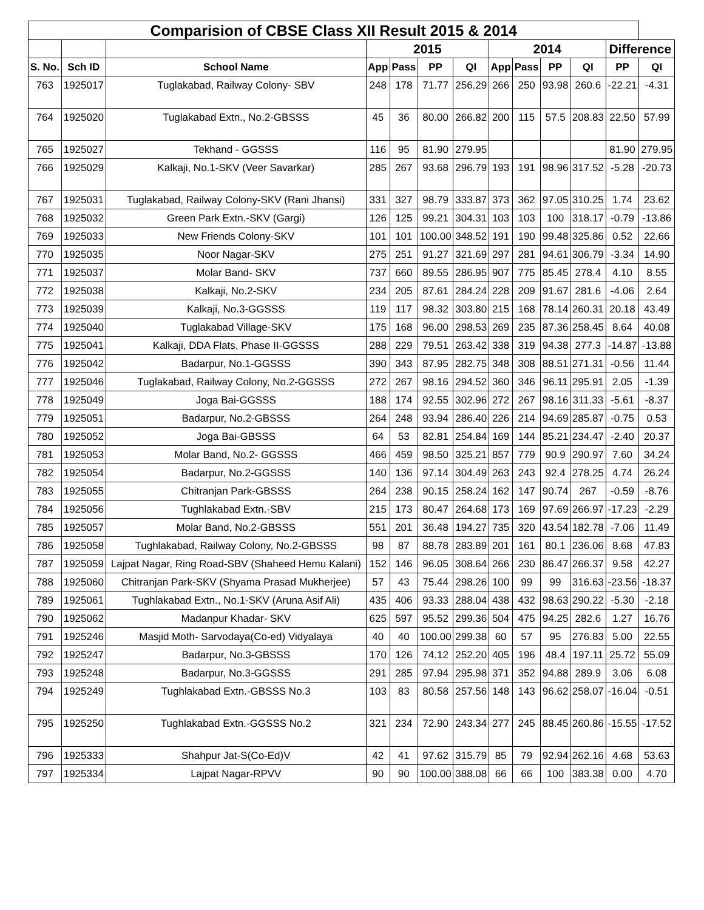| Comparision of CBSE Class XII Result 2015 & 2014 | | | | | | | | | | | | |
| | | | 2015 | | | | 2014 | | | | Difference | |
| S. No. | Sch ID | School Name | App | Pass | PP | QI | App | Pass | PP | QI | PP | QI |
| 763 | 1925017 | Tuglakabad, Railway Colony- SBV | 248 | 178 | 71.77 | 256.29 | 266 | 250 | 93.98 | 260.6 | -22.21 | -4.31 |
| 764 | 1925020 | Tuglakabad Extn., No.2-GBSSS | 45 | 36 | 80.00 | 266.82 | 200 | 115 | 57.5 | 208.83 | 22.50 | 57.99 |
| 765 | 1925027 | Tekhand - GGSSS | 116 | 95 | 81.90 | 279.95 | | | | | 81.90 | 279.95 |
| 766 | 1925029 | Kalkaji, No.1-SKV (Veer Savarkar) | 285 | 267 | 93.68 | 296.79 | 193 | 191 | 98.96 | 317.52 | -5.28 | -20.73 |
| 767 | 1925031 | Tuglakabad, Railway Colony-SKV (Rani Jhansi) | 331 | 327 | 98.79 | 333.87 | 373 | 362 | 97.05 | 310.25 | 1.74 | 23.62 |
| 768 | 1925032 | Green Park Extn.-SKV (Gargi) | 126 | 125 | 99.21 | 304.31 | 103 | 103 | 100 | 318.17 | -0.79 | -13.86 |
| 769 | 1925033 | New Friends Colony-SKV | 101 | 101 | 100.00 | 348.52 | 191 | 190 | 99.48 | 325.86 | 0.52 | 22.66 |
| 770 | 1925035 | Noor Nagar-SKV | 275 | 251 | 91.27 | 321.69 | 297 | 281 | 94.61 | 306.79 | -3.34 | 14.90 |
| 771 | 1925037 | Molar Band- SKV | 737 | 660 | 89.55 | 286.95 | 907 | 775 | 85.45 | 278.4 | 4.10 | 8.55 |
| 772 | 1925038 | Kalkaji, No.2-SKV | 234 | 205 | 87.61 | 284.24 | 228 | 209 | 91.67 | 281.6 | -4.06 | 2.64 |
| 773 | 1925039 | Kalkaji, No.3-GGSSS | 119 | 117 | 98.32 | 303.80 | 215 | 168 | 78.14 | 260.31 | 20.18 | 43.49 |
| 774 | 1925040 | Tuglakabad Village-SKV | 175 | 168 | 96.00 | 298.53 | 269 | 235 | 87.36 | 258.45 | 8.64 | 40.08 |
| 775 | 1925041 | Kalkaji, DDA Flats, Phase II-GGSSS | 288 | 229 | 79.51 | 263.42 | 338 | 319 | 94.38 | 277.3 | -14.87 | -13.88 |
| 776 | 1925042 | Badarpur, No.1-GGSSS | 390 | 343 | 87.95 | 282.75 | 348 | 308 | 88.51 | 271.31 | -0.56 | 11.44 |
| 777 | 1925046 | Tuglakabad, Railway Colony, No.2-GGSSS | 272 | 267 | 98.16 | 294.52 | 360 | 346 | 96.11 | 295.91 | 2.05 | -1.39 |
| 778 | 1925049 | Joga Bai-GGSSS | 188 | 174 | 92.55 | 302.96 | 272 | 267 | 98.16 | 311.33 | -5.61 | -8.37 |
| 779 | 1925051 | Badarpur, No.2-GBSSS | 264 | 248 | 93.94 | 286.40 | 226 | 214 | 94.69 | 285.87 | -0.75 | 0.53 |
| 780 | 1925052 | Joga Bai-GBSSS | 64 | 53 | 82.81 | 254.84 | 169 | 144 | 85.21 | 234.47 | -2.40 | 20.37 |
| 781 | 1925053 | Molar Band, No.2- GGSSS | 466 | 459 | 98.50 | 325.21 | 857 | 779 | 90.9 | 290.97 | 7.60 | 34.24 |
| 782 | 1925054 | Badarpur, No.2-GGSSS | 140 | 136 | 97.14 | 304.49 | 263 | 243 | 92.4 | 278.25 | 4.74 | 26.24 |
| 783 | 1925055 | Chitranjan Park-GBSSS | 264 | 238 | 90.15 | 258.24 | 162 | 147 | 90.74 | 267 | -0.59 | -8.76 |
| 784 | 1925056 | Tughlakabad Extn.-SBV | 215 | 173 | 80.47 | 264.68 | 173 | 169 | 97.69 | 266.97 | -17.23 | -2.29 |
| 785 | 1925057 | Molar Band, No.2-GBSSS | 551 | 201 | 36.48 | 194.27 | 735 | 320 | 43.54 | 182.78 | -7.06 | 11.49 |
| 786 | 1925058 | Tughlakabad, Railway Colony, No.2-GBSSS | 98 | 87 | 88.78 | 283.89 | 201 | 161 | 80.1 | 236.06 | 8.68 | 47.83 |
| 787 | 1925059 | Lajpat Nagar, Ring Road-SBV (Shaheed Hemu Kalani) | 152 | 146 | 96.05 | 308.64 | 266 | 230 | 86.47 | 266.37 | 9.58 | 42.27 |
| 788 | 1925060 | Chitranjan Park-SKV (Shyama Prasad Mukherjee) | 57 | 43 | 75.44 | 298.26 | 100 | 99 | 99 | 316.63 | -23.56 | -18.37 |
| 789 | 1925061 | Tughlakabad Extn., No.1-SKV (Aruna Asif Ali) | 435 | 406 | 93.33 | 288.04 | 438 | 432 | 98.63 | 290.22 | -5.30 | -2.18 |
| 790 | 1925062 | Madanpur Khadar- SKV | 625 | 597 | 95.52 | 299.36 | 504 | 475 | 94.25 | 282.6 | 1.27 | 16.76 |
| 791 | 1925246 | Masjid Moth- Sarvodaya(Co-ed) Vidyalaya | 40 | 40 | 100.00 | 299.38 | 60 | 57 | 95 | 276.83 | 5.00 | 22.55 |
| 792 | 1925247 | Badarpur, No.3-GBSSS | 170 | 126 | 74.12 | 252.20 | 405 | 196 | 48.4 | 197.11 | 25.72 | 55.09 |
| 793 | 1925248 | Badarpur, No.3-GGSSS | 291 | 285 | 97.94 | 295.98 | 371 | 352 | 94.88 | 289.9 | 3.06 | 6.08 |
| 794 | 1925249 | Tughlakabad Extn.-GBSSS No.3 | 103 | 83 | 80.58 | 257.56 | 148 | 143 | 96.62 | 258.07 | -16.04 | -0.51 |
| 795 | 1925250 | Tughlakabad Extn.-GGSSS No.2 | 321 | 234 | 72.90 | 243.34 | 277 | 245 | 88.45 | 260.86 | -15.55 | -17.52 |
| 796 | 1925333 | Shahpur Jat-S(Co-Ed)V | 42 | 41 | 97.62 | 315.79 | 85 | 79 | 92.94 | 262.16 | 4.68 | 53.63 |
| 797 | 1925334 | Lajpat Nagar-RPVV | 90 | 90 | 100.00 | 388.08 | 66 | 66 | 100 | 383.38 | 0.00 | 4.70 |